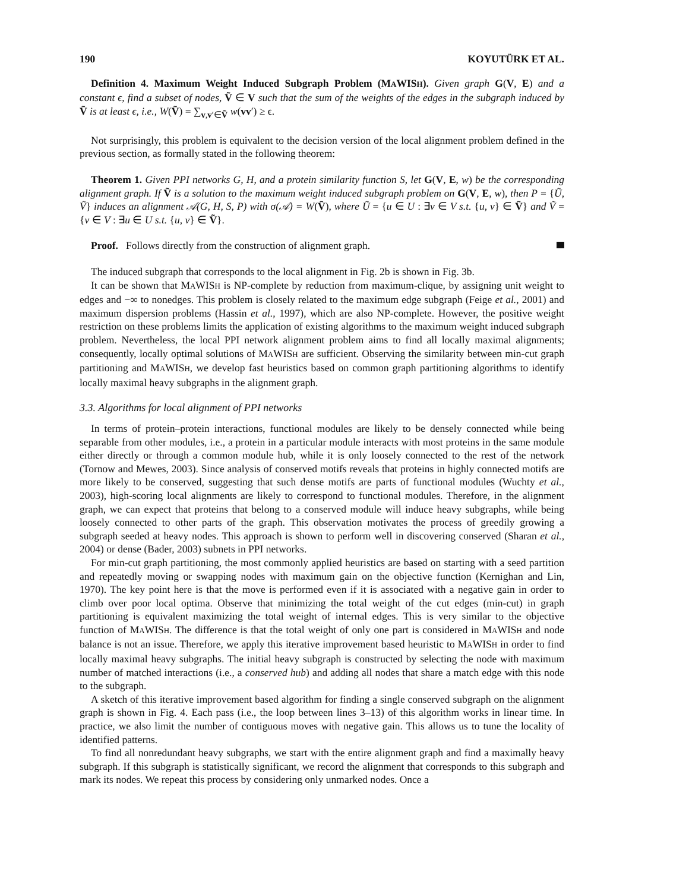190 KOYUTÜRK ET AL.
Definition 4. Maximum Weight Induced Subgraph Problem (MAWISH). Given graph G(V, E) and a constant ϵ, find a subset of nodes, Ṽ ∈ V such that the sum of the weights of the edges in the subgraph induced by Ṽ is at least ϵ, i.e., W(Ṽ) = ∑<sub>v,v′∈Ṽ</sub> w(vv′) ≥ ϵ.
Not surprisingly, this problem is equivalent to the decision version of the local alignment problem defined in the previous section, as formally stated in the following theorem:
Theorem 1. Given PPI networks G, H, and a protein similarity function S, let G(V, E, w) be the corresponding alignment graph. If Ṽ is a solution to the maximum weight induced subgraph problem on G(V, E, w), then P = {Ũ, Ṽ} induces an alignment 𝒜(G, H, S, P) with σ(𝒜) = W(Ṽ), where Ũ = {u ∈ U : ∃v ∈ V s.t. {u, v} ∈ Ṽ} and Ṽ = {v ∈ V : ∃u ∈ U s.t. {u, v} ∈ Ṽ}.
Proof. Follows directly from the construction of alignment graph.
The induced subgraph that corresponds to the local alignment in Fig. 2b is shown in Fig. 3b.
It can be shown that MAWISH is NP-complete by reduction from maximum-clique, by assigning unit weight to edges and −∞ to nonedges. This problem is closely related to the maximum edge subgraph (Feige et al., 2001) and maximum dispersion problems (Hassin et al., 1997), which are also NP-complete. However, the positive weight restriction on these problems limits the application of existing algorithms to the maximum weight induced subgraph problem. Nevertheless, the local PPI network alignment problem aims to find all locally maximal alignments; consequently, locally optimal solutions of MAWISH are sufficient. Observing the similarity between min-cut graph partitioning and MAWISH, we develop fast heuristics based on common graph partitioning algorithms to identify locally maximal heavy subgraphs in the alignment graph.
3.3. Algorithms for local alignment of PPI networks
In terms of protein–protein interactions, functional modules are likely to be densely connected while being separable from other modules, i.e., a protein in a particular module interacts with most proteins in the same module either directly or through a common module hub, while it is only loosely connected to the rest of the network (Tornow and Mewes, 2003). Since analysis of conserved motifs reveals that proteins in highly connected motifs are more likely to be conserved, suggesting that such dense motifs are parts of functional modules (Wuchty et al., 2003), high-scoring local alignments are likely to correspond to functional modules. Therefore, in the alignment graph, we can expect that proteins that belong to a conserved module will induce heavy subgraphs, while being loosely connected to other parts of the graph. This observation motivates the process of greedily growing a subgraph seeded at heavy nodes. This approach is shown to perform well in discovering conserved (Sharan et al., 2004) or dense (Bader, 2003) subnets in PPI networks.
For min-cut graph partitioning, the most commonly applied heuristics are based on starting with a seed partition and repeatedly moving or swapping nodes with maximum gain on the objective function (Kernighan and Lin, 1970). The key point here is that the move is performed even if it is associated with a negative gain in order to climb over poor local optima. Observe that minimizing the total weight of the cut edges (min-cut) in graph partitioning is equivalent maximizing the total weight of internal edges. This is very similar to the objective function of MAWISH. The difference is that the total weight of only one part is considered in MAWISH and node balance is not an issue. Therefore, we apply this iterative improvement based heuristic to MAWISH in order to find locally maximal heavy subgraphs. The initial heavy subgraph is constructed by selecting the node with maximum number of matched interactions (i.e., a conserved hub) and adding all nodes that share a match edge with this node to the subgraph.
A sketch of this iterative improvement based algorithm for finding a single conserved subgraph on the alignment graph is shown in Fig. 4. Each pass (i.e., the loop between lines 3–13) of this algorithm works in linear time. In practice, we also limit the number of contiguous moves with negative gain. This allows us to tune the locality of identified patterns.
To find all nonredundant heavy subgraphs, we start with the entire alignment graph and find a maximally heavy subgraph. If this subgraph is statistically significant, we record the alignment that corresponds to this subgraph and mark its nodes. We repeat this process by considering only unmarked nodes. Once a